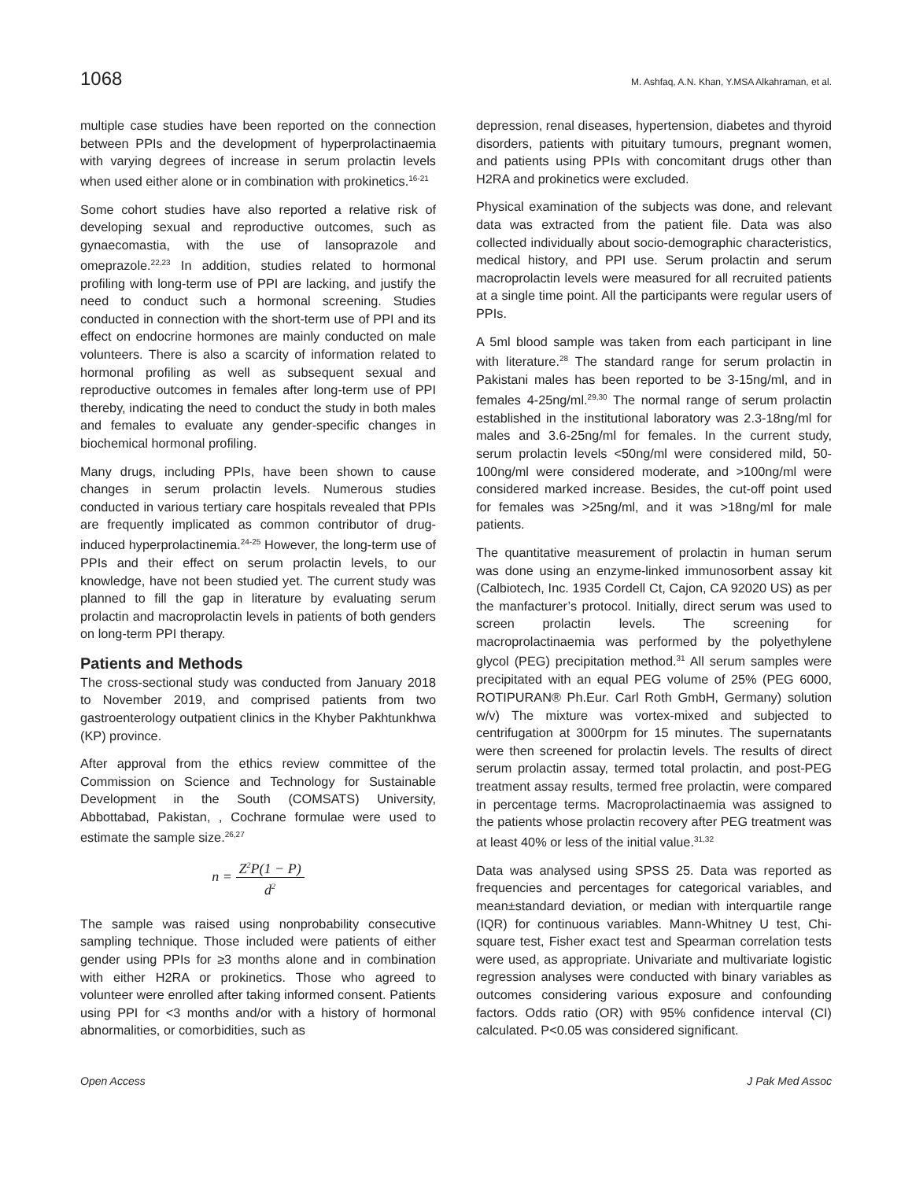1068 M. Ashfaq, A.N. Khan, Y.MSA Alkahraman, et al.
multiple case studies have been reported on the connection between PPIs and the development of hyperprolactinaemia with varying degrees of increase in serum prolactin levels when used either alone or in combination with prokinetics.<sup>16-21</sup>
Some cohort studies have also reported a relative risk of developing sexual and reproductive outcomes, such as gynaecomastia, with the use of lansoprazole and omeprazole.<sup>22,23</sup> In addition, studies related to hormonal profiling with long-term use of PPI are lacking, and justify the need to conduct such a hormonal screening. Studies conducted in connection with the short-term use of PPI and its effect on endocrine hormones are mainly conducted on male volunteers. There is also a scarcity of information related to hormonal profiling as well as subsequent sexual and reproductive outcomes in females after long-term use of PPI thereby, indicating the need to conduct the study in both males and females to evaluate any gender-specific changes in biochemical hormonal profiling.
Many drugs, including PPIs, have been shown to cause changes in serum prolactin levels. Numerous studies conducted in various tertiary care hospitals revealed that PPIs are frequently implicated as common contributor of drug-induced hyperprolactinemia.<sup>24-25</sup> However, the long-term use of PPIs and their effect on serum prolactin levels, to our knowledge, have not been studied yet. The current study was planned to fill the gap in literature by evaluating serum prolactin and macroprolactin levels in patients of both genders on long-term PPI therapy.
Patients and Methods
The cross-sectional study was conducted from January 2018 to November 2019, and comprised patients from two gastroenterology outpatient clinics in the Khyber Pakhtunkhwa (KP) province.
After approval from the ethics review committee of the Commission on Science and Technology for Sustainable Development in the South (COMSATS) University, Abbottabad, Pakistan, , Cochrane formulae were used to estimate the sample size.<sup>26,27</sup>
n = Z<sup>2</sup>P(1 − P) d<sup>2</sup>
The sample was raised using nonprobability consecutive sampling technique. Those included were patients of either gender using PPIs for ≥3 months alone and in combination with either H2RA or prokinetics. Those who agreed to volunteer were enrolled after taking informed consent. Patients using PPI for <3 months and/or with a history of hormonal abnormalities, or comorbidities, such as
depression, renal diseases, hypertension, diabetes and thyroid disorders, patients with pituitary tumours, pregnant women, and patients using PPIs with concomitant drugs other than H2RA and prokinetics were excluded.
Physical examination of the subjects was done, and relevant data was extracted from the patient file. Data was also collected individually about socio-demographic characteristics, medical history, and PPI use. Serum prolactin and serum macroprolactin levels were measured for all recruited patients at a single time point. All the participants were regular users of PPIs.
A 5ml blood sample was taken from each participant in line with literature.<sup>28</sup> The standard range for serum prolactin in Pakistani males has been reported to be 3-15ng/ml, and in females 4-25ng/ml.<sup>29,30</sup> The normal range of serum prolactin established in the institutional laboratory was 2.3-18ng/ml for males and 3.6-25ng/ml for females. In the current study, serum prolactin levels <50ng/ml were considered mild, 50-100ng/ml were considered moderate, and >100ng/ml were considered marked increase. Besides, the cut-off point used for females was >25ng/ml, and it was >18ng/ml for male patients.
The quantitative measurement of prolactin in human serum was done using an enzyme-linked immunosorbent assay kit (Calbiotech, Inc. 1935 Cordell Ct, Cajon, CA 92020 US) as per the manfacturer’s protocol. Initially, direct serum was used to screen prolactin levels. The screening for macroprolactinaemia was performed by the polyethylene glycol (PEG) precipitation method.<sup>31</sup> All serum samples were precipitated with an equal PEG volume of 25% (PEG 6000, ROTIPURAN® Ph.Eur. Carl Roth GmbH, Germany) solution w/v) The mixture was vortex-mixed and subjected to centrifugation at 3000rpm for 15 minutes. The supernatants were then screened for prolactin levels. The results of direct serum prolactin assay, termed total prolactin, and post-PEG treatment assay results, termed free prolactin, were compared in percentage terms. Macroprolactinaemia was assigned to the patients whose prolactin recovery after PEG treatment was at least 40% or less of the initial value.<sup>31,32</sup>
Data was analysed using SPSS 25. Data was reported as frequencies and percentages for categorical variables, and mean±standard deviation, or median with interquartile range (IQR) for continuous variables. Mann-Whitney U test, Chi-square test, Fisher exact test and Spearman correlation tests were used, as appropriate. Univariate and multivariate logistic regression analyses were conducted with binary variables as outcomes considering various exposure and confounding factors. Odds ratio (OR) with 95% confidence interval (CI) calculated. P<0.05 was considered significant.
Open Access J Pak Med Assoc